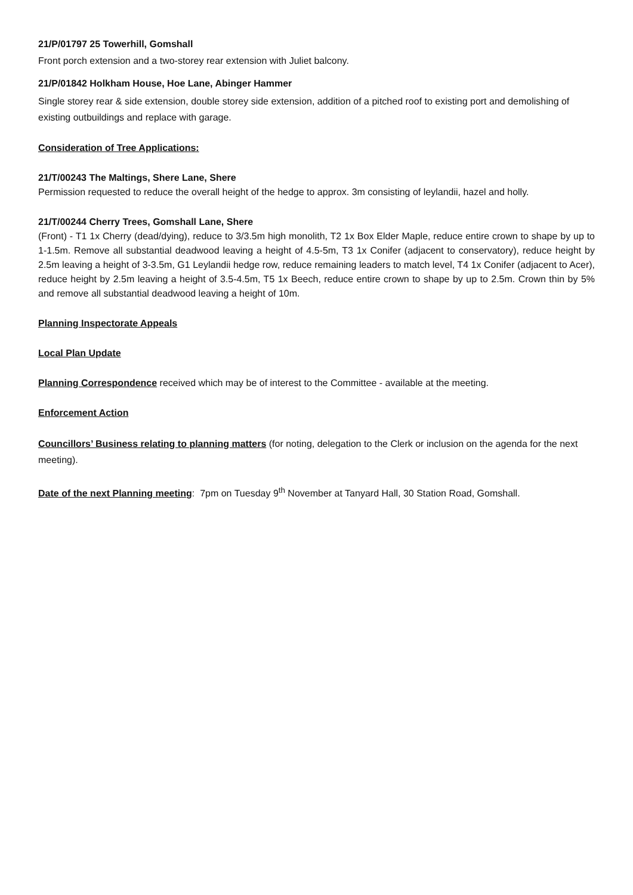21/P/01797 25 Towerhill, Gomshall
Front porch extension and a two-storey rear extension with Juliet balcony.
21/P/01842 Holkham House, Hoe Lane, Abinger Hammer
Single storey rear & side extension, double storey side extension, addition of a pitched roof to existing port and demolishing of existing outbuildings and replace with garage.
Consideration of Tree Applications:
21/T/00243 The Maltings, Shere Lane, Shere
Permission requested to reduce the overall height of the hedge to approx. 3m consisting of leylandii, hazel and holly.
21/T/00244 Cherry Trees, Gomshall Lane, Shere
(Front) - T1 1x Cherry (dead/dying), reduce to 3/3.5m high monolith, T2 1x Box Elder Maple, reduce entire crown to shape by up to 1-1.5m. Remove all substantial deadwood leaving a height of 4.5-5m, T3 1x Conifer (adjacent to conservatory), reduce height by 2.5m leaving a height of 3-3.5m, G1 Leylandii hedge row, reduce remaining leaders to match level, T4 1x Conifer (adjacent to Acer), reduce height by 2.5m leaving a height of 3.5-4.5m, T5 1x Beech, reduce entire crown to shape by up to 2.5m. Crown thin by 5% and remove all substantial deadwood leaving a height of 10m.
Planning Inspectorate Appeals
Local Plan Update
Planning Correspondence received which may be of interest to the Committee - available at the meeting.
Enforcement Action
Councillors’ Business relating to planning matters (for noting, delegation to the Clerk or inclusion on the agenda for the next meeting).
Date of the next Planning meeting: 7pm on Tuesday 9<sup>th</sup> November at Tanyard Hall, 30 Station Road, Gomshall.